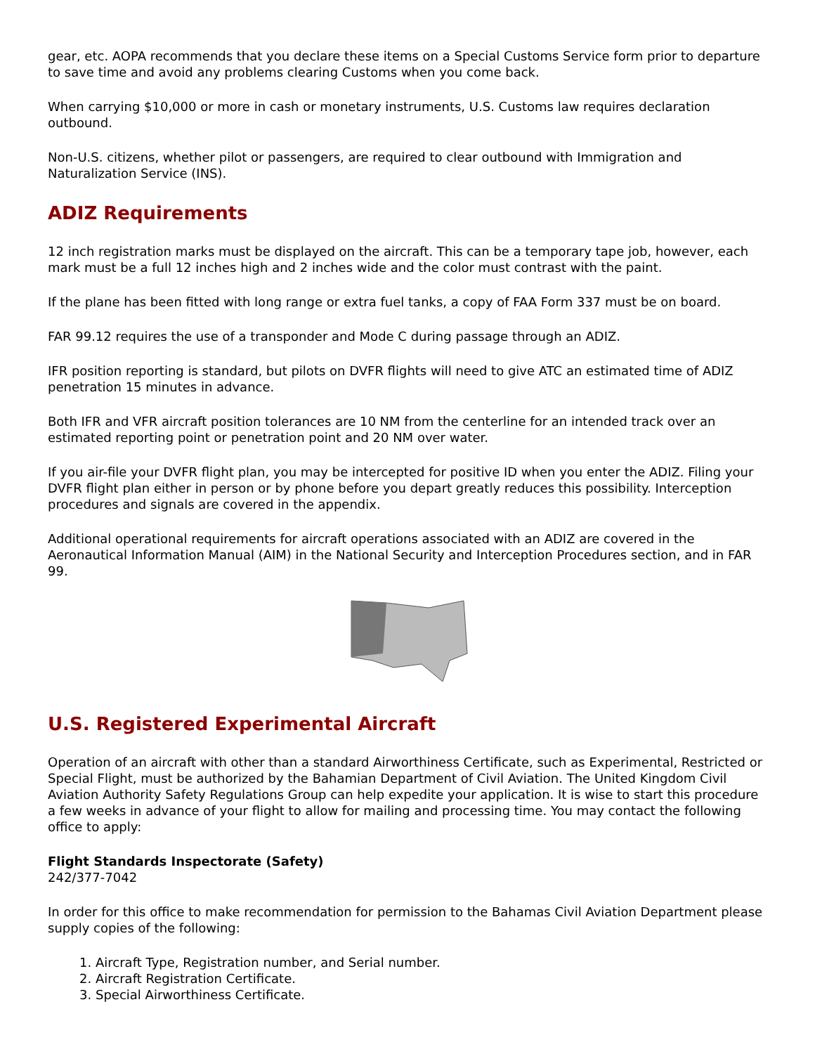gear, etc. AOPA recommends that you declare these items on a Special Customs Service form prior to departure to save time and avoid any problems clearing Customs when you come back.
When carrying $10,000 or more in cash or monetary instruments, U.S. Customs law requires declaration outbound.
Non-U.S. citizens, whether pilot or passengers, are required to clear outbound with Immigration and Naturalization Service (INS).
ADIZ Requirements
12 inch registration marks must be displayed on the aircraft. This can be a temporary tape job, however, each mark must be a full 12 inches high and 2 inches wide and the color must contrast with the paint.
If the plane has been fitted with long range or extra fuel tanks, a copy of FAA Form 337 must be on board.
FAR 99.12 requires the use of a transponder and Mode C during passage through an ADIZ.
IFR position reporting is standard, but pilots on DVFR flights will need to give ATC an estimated time of ADIZ penetration 15 minutes in advance.
Both IFR and VFR aircraft position tolerances are 10 NM from the centerline for an intended track over an estimated reporting point or penetration point and 20 NM over water.
If you air-file your DVFR flight plan, you may be intercepted for positive ID when you enter the ADIZ. Filing your DVFR flight plan either in person or by phone before you depart greatly reduces this possibility. Interception procedures and signals are covered in the appendix.
Additional operational requirements for aircraft operations associated with an ADIZ are covered in the Aeronautical Information Manual (AIM) in the National Security and Interception Procedures section, and in FAR 99.
U.S. Registered Experimental Aircraft
Operation of an aircraft with other than a standard Airworthiness Certificate, such as Experimental, Restricted or Special Flight, must be authorized by the Bahamian Department of Civil Aviation. The United Kingdom Civil Aviation Authority Safety Regulations Group can help expedite your application. It is wise to start this procedure a few weeks in advance of your flight to allow for mailing and processing time. You may contact the following office to apply:
Flight Standards Inspectorate (Safety)
242/377-7042
In order for this office to make recommendation for permission to the Bahamas Civil Aviation Department please supply copies of the following:
1. Aircraft Type, Registration number, and Serial number.
2. Aircraft Registration Certificate.
3. Special Airworthiness Certificate.